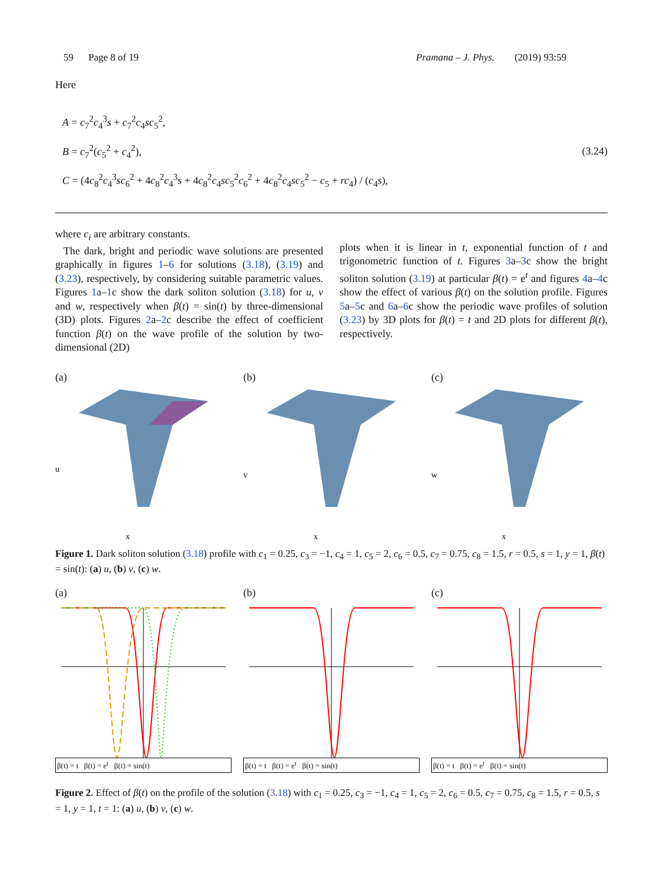59 Page 8 of 19 Pramana – J. Phys. (2019) 93:59
Here
A = c<sub>7</sub><sup>2</sup>c<sub>4</sub><sup>3</sup>s + c<sub>7</sub><sup>2</sup>c<sub>4</sub>sc<sub>5</sub><sup>2</sup>,
B = c<sub>7</sub><sup>2</sup>(c<sub>5</sub><sup>2</sup> + c<sub>4</sub><sup>2</sup>),
C = (4c<sub>8</sub><sup>2</sup>c<sub>4</sub><sup>3</sup>sc<sub>6</sub><sup>2</sup> + 4c<sub>8</sub><sup>2</sup>c<sub>4</sub><sup>3</sup>s + 4c<sub>8</sub><sup>2</sup>c<sub>4</sub>sc<sub>5</sub><sup>2</sup>c<sub>6</sub><sup>2</sup> + 4c<sub>8</sub><sup>2</sup>c<sub>4</sub>sc<sub>5</sub><sup>2</sup> − c<sub>5</sub> + rc<sub>4</sub>) / (c<sub>4</sub>s),
(3.24)
where c<sub>i</sub> are arbitrary constants.
The dark, bright and periodic wave solutions are presented graphically in figures 1–6 for solutions (3.18), (3.19) and (3.23), respectively, by considering suitable parametric values. Figures 1a–1c show the dark soliton solution (3.18) for u, v and w, respectively when β(t) = sin(t) by three-dimensional (3D) plots. Figures 2a–2c describe the effect of coefficient function β(t) on the wave profile of the solution by two-dimensional (2D)
plots when it is linear in t, exponential function of t and trigonometric function of t. Figures 3a–3c show the bright soliton solution (3.19) at particular β(t) = e<sup>t</sup> and figures 4a–4c show the effect of various β(t) on the solution profile. Figures 5a–5c and 6a–6c show the periodic wave profiles of solution (3.23) by 3D plots for β(t) = t and 2D plots for different β(t), respectively.
(a)
u
x
(b)
v
x
(c)
w
x
Figure 1. Dark soliton solution (3.18) profile with c<sub>1</sub> = 0.25, c<sub>3</sub> = −1, c<sub>4</sub> = 1, c<sub>5</sub> = 2, c<sub>6</sub> = 0.5, c<sub>7</sub> = 0.75, c<sub>8</sub> = 1.5, r = 0.5, s = 1, y = 1, β(t) = sin(t): (a) u, (b) v, (c) w.
(a)
β(t) = t β(t) = e<sup>t</sup> β(t) = sin(t)
(b)
β(t) = t β(t) = e<sup>t</sup> β(t) = sin(t)
(c)
β(t) = t β(t) = e<sup>t</sup> β(t) = sin(t)
Figure 2. Effect of β(t) on the profile of the solution (3.18) with c<sub>1</sub> = 0.25, c<sub>3</sub> = −1, c<sub>4</sub> = 1, c<sub>5</sub> = 2, c<sub>6</sub> = 0.5, c<sub>7</sub> = 0.75, c<sub>8</sub> = 1.5, r = 0.5, s = 1, y = 1, t = 1: (a) u, (b) v, (c) w.